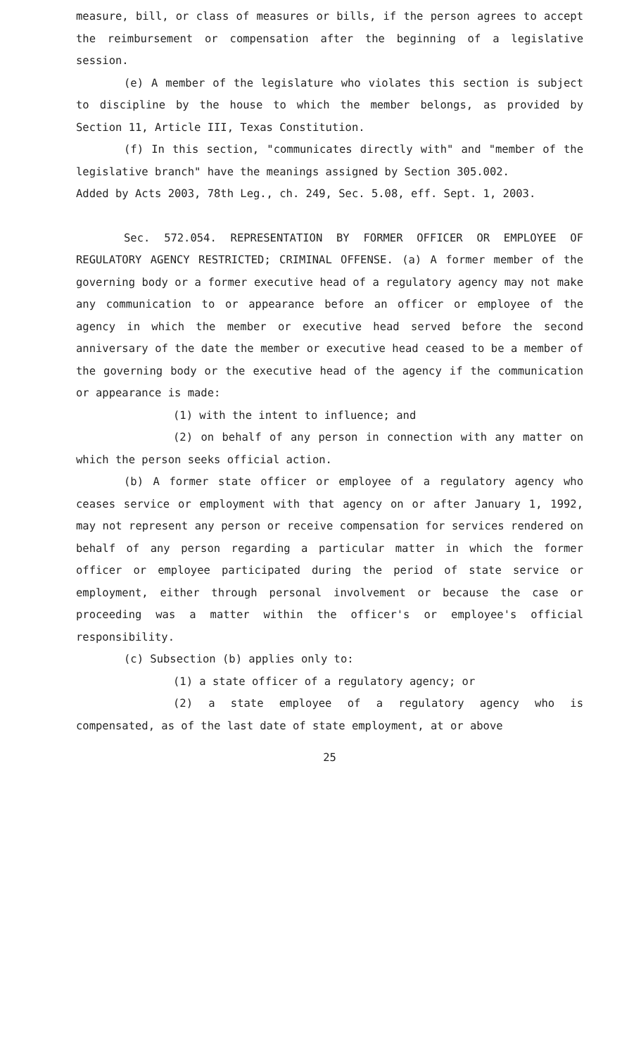measure, bill, or class of measures or bills, if the person agrees to accept the reimbursement or compensation after the beginning of a legislative session.
(e) A member of the legislature who violates this section is subject to discipline by the house to which the member belongs, as provided by Section 11, Article III, Texas Constitution.
(f) In this section, "communicates directly with" and "member of the legislative branch" have the meanings assigned by Section 305.002.
Added by Acts 2003, 78th Leg., ch. 249, Sec. 5.08, eff. Sept. 1, 2003.
Sec. 572.054. REPRESENTATION BY FORMER OFFICER OR EMPLOYEE OF REGULATORY AGENCY RESTRICTED; CRIMINAL OFFENSE. (a) A former member of the governing body or a former executive head of a regulatory agency may not make any communication to or appearance before an officer or employee of the agency in which the member or executive head served before the second anniversary of the date the member or executive head ceased to be a member of the governing body or the executive head of the agency if the communication or appearance is made:
(1) with the intent to influence; and
(2) on behalf of any person in connection with any matter on which the person seeks official action.
(b) A former state officer or employee of a regulatory agency who ceases service or employment with that agency on or after January 1, 1992, may not represent any person or receive compensation for services rendered on behalf of any person regarding a particular matter in which the former officer or employee participated during the period of state service or employment, either through personal involvement or because the case or proceeding was a matter within the officer's or employee's official responsibility.
(c) Subsection (b) applies only to:
(1) a state officer of a regulatory agency; or
(2) a state employee of a regulatory agency who is compensated, as of the last date of state employment, at or above
25